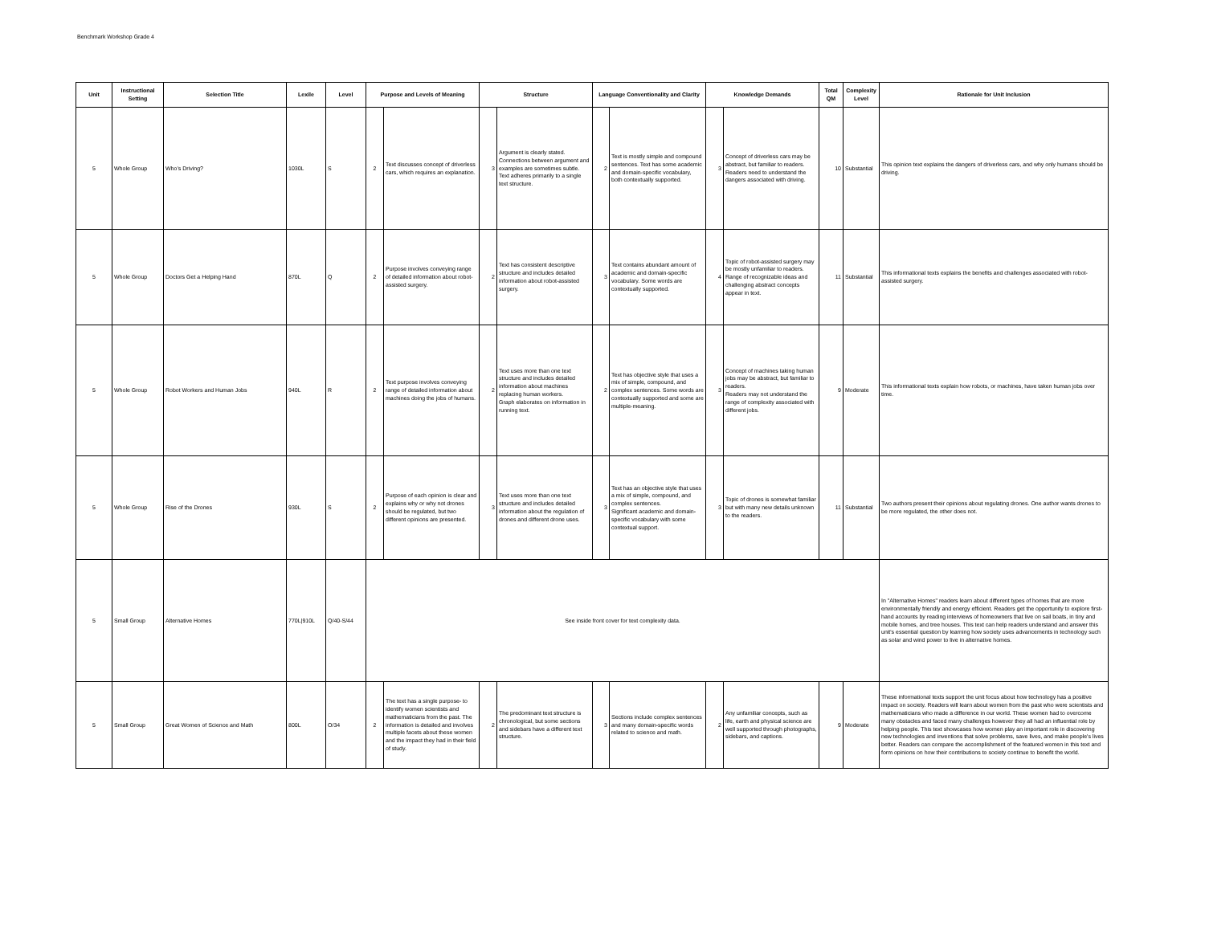Benchmark Workshop Grade 4
| Unit | Instructional Setting | Selection Title | Lexile | Level | Purpose and Levels of Meaning | | Structure | | Language Conventionality and Clarity | | Knowledge Demands | | Total QM | Complexity Level | Rationale for Unit Inclusion |
| --- | --- | --- | --- | --- | --- | --- | --- | --- | --- | --- | --- | --- | --- | --- | --- |
| 5 | Whole Group | Who’s Driving? | 1030L | S | 2 | Text discusses concept of driverless cars, which requires an explanation. | 3 | Argument is clearly stated. Connections between argument and examples are sometimes subtle. Text adheres primarily to a single text structure. | 2 | Text is mostly simple and compound sentences. Text has some academic and domain-specific vocabulary, both contextually supported. | 3 | Concept of driverless cars may be abstract, but familiar to readers. Readers need to understand the dangers associated with driving. | 10 | Substantial | This opinion text explains the dangers of driverless cars, and why only humans should be driving. |
| 5 | Whole Group | Doctors Get a Helping Hand | 870L | Q | 2 | Purpose involves conveying range of detailed information about robot-assisted surgery. | 2 | Text has consistent descriptive structure and includes detailed information about robot-assisted surgery. | 3 | Text contains abundant amount of academic and domain-specific vocabulary. Some words are contextually supported. | 4 | Topic of robot-assisted surgery may be mostly unfamiliar to readers. Range of recognizable ideas and challenging abstract concepts appear in text. | 11 | Substantial | This informational texts explains the benefits and challenges associated with robot-assisted surgery. |
| 5 | Whole Group | Robot Workers and Human Jobs | 940L | R | 2 | Text purpose involves conveying range of detailed information about machines doing the jobs of humans. | 2 | Text uses more than one text structure and includes detailed information about machines replacing human workers. Graph elaborates on information in running text. | 2 | Text has objective style that uses a mix of simple, compound, and complex sentences. Some words are contextually supported and some are multiple-meaning. | 3 | Concept of machines taking human jobs may be abstract, but familiar to readers. Readers may not understand the range of complexity associated with different jobs. | 9 | Moderate | This informational texts explain how robots, or machines, have taken human jobs over time. |
| 5 | Whole Group | Rise of the Drones | 930L | S | 2 | Purpose of each opinion is clear and explains why or why not drones should be regulated, but two different opinions are presented. | 3 | Text uses more than one text structure and includes detailed information about the regulation of drones and different drone uses. | 3 | Text has an objective style that uses a mix of simple, compound, and complex sentences. Significant academic and domain-specific vocabulary with some contextual support. | 3 | Topic of drones is somewhat familiar but with many new details unknown to the readers. | 11 | Substantial | Two authors present their opinions about regulating drones. One author wants drones to be more regulated, the other does not. |
| 5 | Small Group | Alternative Homes | 770L/910L | Q/40-S/44 | See inside front cover for text complexity data. | | | | | | | | | | In "Alternative Homes" readers learn about different types of homes that are more environmentally friendly and energy efficient. Readers get the opportunity to explore first-hand accounts by reading interviews of homeowners that live on sail boats, in tiny and mobile homes, and tree houses. This text can help readers understand and answer this unit's essential question by learning how society uses advancements in technology such as solar and wind power to live in alternative homes. |
| 5 | Small Group | Great Women of Science and Math | 800L | O/34 | 2 | The text has a single purpose- to identify women scientists and mathematicians from the past. The information is detailed and involves multiple facets about these women and the impact they had in their field of study. | 2 | The predominant text structure is chronological, but some sections and sidebars have a different text structure. | 3 | Sections include complex sentences and many domain-specific words related to science and math. | 2 | Any unfamiliar concepts, such as life, earth and physical science are well supported through photographs, sidebars, and captions. | 9 | Moderate | These informational texts support the unit focus about how technology has a positive impact on society. Readers will learn about women from the past who were scientists and mathematicians who made a difference in our world. These women had to overcome many obstacles and faced many challenges however they all had an influential role by helping people. This text showcases how women play an important role in discovering new technologies and inventions that solve problems, save lives, and make people's lives better. Readers can compare the accomplishment of the featured women in this text and form opinions on how their contributions to society continue to benefit the world. |